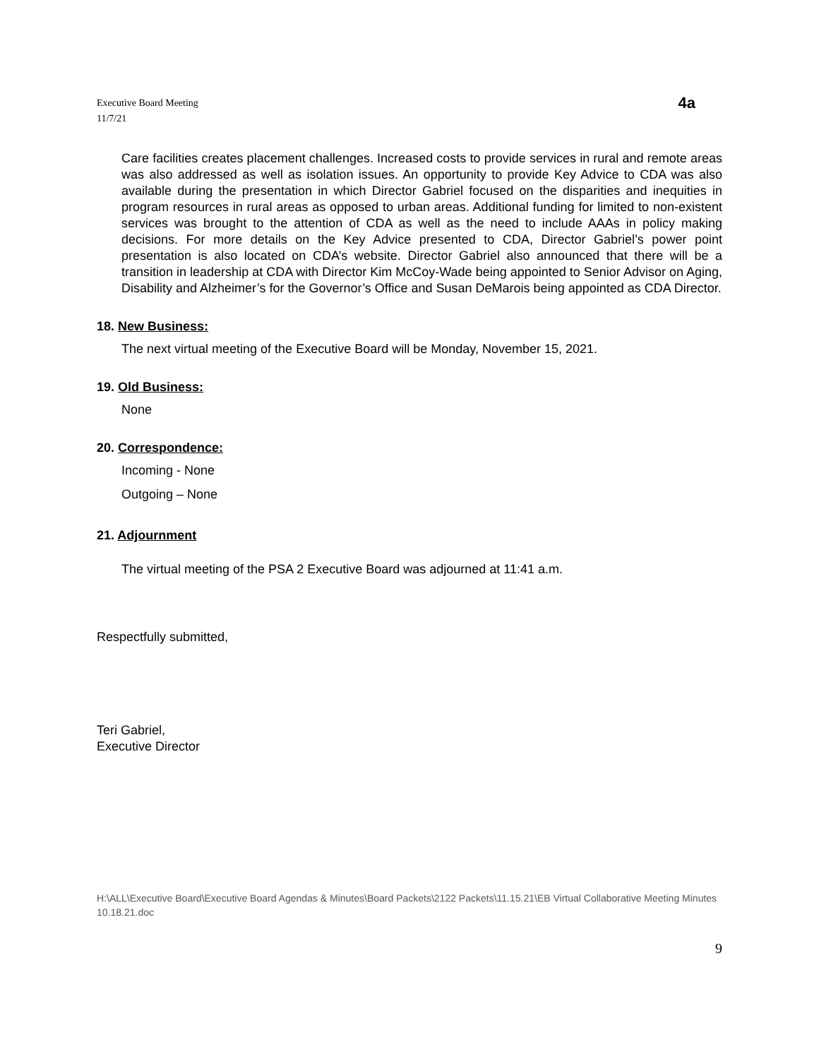Executive Board Meeting
11/7/21
4a
Care facilities creates placement challenges. Increased costs to provide services in rural and remote areas was also addressed as well as isolation issues. An opportunity to provide Key Advice to CDA was also available during the presentation in which Director Gabriel focused on the disparities and inequities in program resources in rural areas as opposed to urban areas. Additional funding for limited to non-existent services was brought to the attention of CDA as well as the need to include AAAs in policy making decisions. For more details on the Key Advice presented to CDA, Director Gabriel’s power point presentation is also located on CDA’s website. Director Gabriel also announced that there will be a transition in leadership at CDA with Director Kim McCoy-Wade being appointed to Senior Advisor on Aging, Disability and Alzheimer’s for the Governor’s Office and Susan DeMarois being appointed as CDA Director.
18. New Business:
The next virtual meeting of the Executive Board will be Monday, November 15, 2021.
19. Old Business:
None
20. Correspondence:
Incoming - None
Outgoing – None
21. Adjournment
The virtual meeting of the PSA 2 Executive Board was adjourned at 11:41 a.m.
Respectfully submitted,
Teri Gabriel,
Executive Director
H:\ALL\Executive Board\Executive Board Agendas & Minutes\Board Packets\2122 Packets\11.15.21\EB Virtual Collaborative Meeting Minutes 10.18.21.doc
9